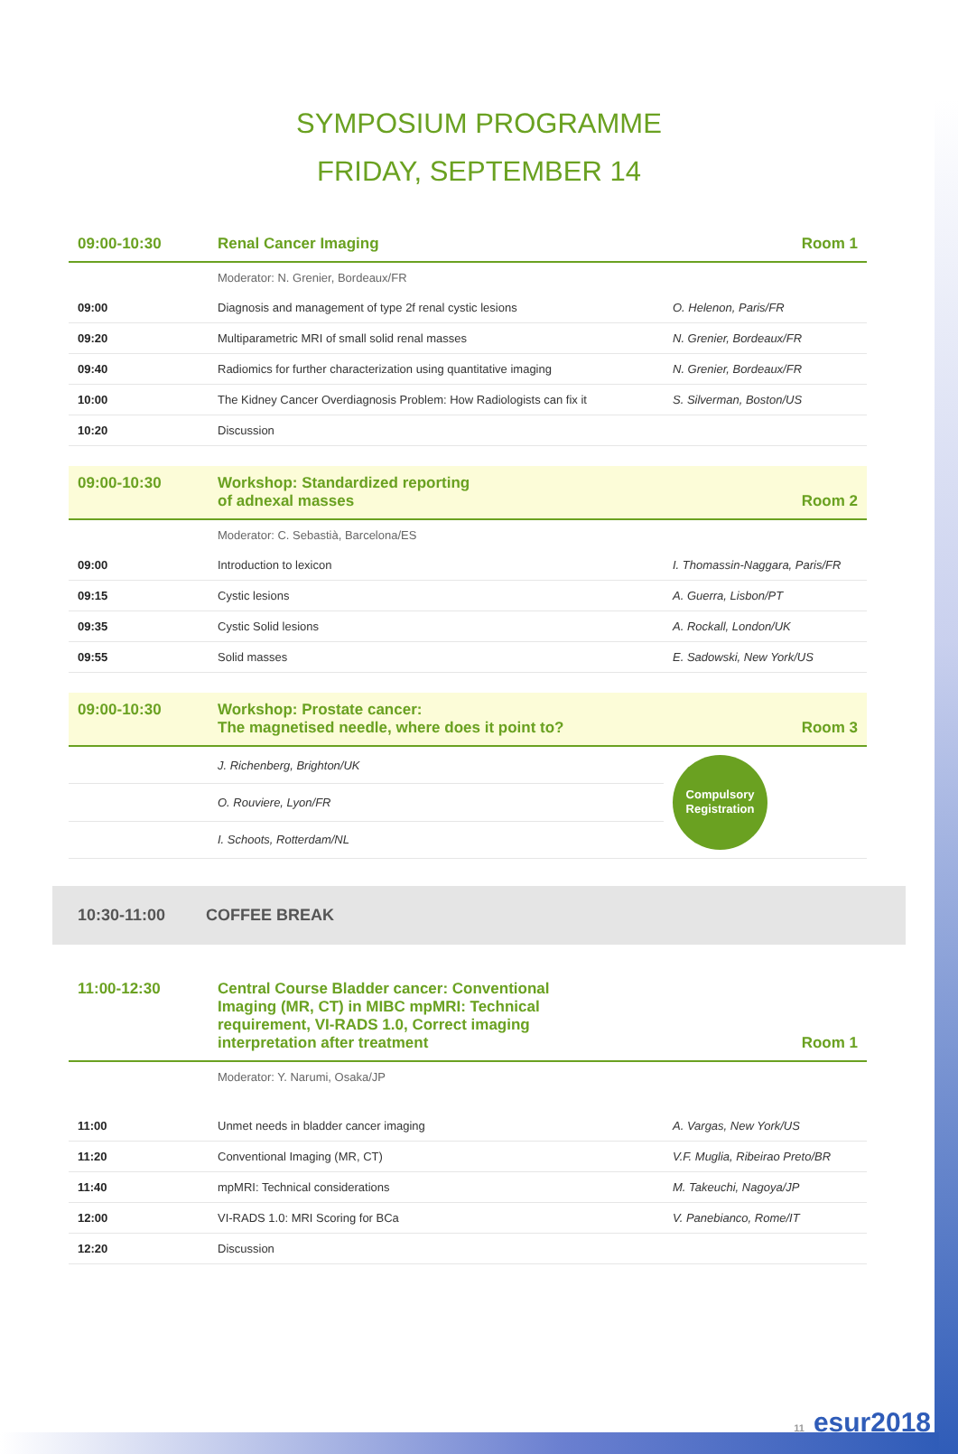SYMPOSIUM PROGRAMME
FRIDAY, SEPTEMBER 14
| 09:00-10:30 | Renal Cancer Imaging | Room 1 |
| | Moderator: N. Grenier, Bordeaux/FR | |
| 09:00 | Diagnosis and management of type 2f renal cystic lesions | O. Helenon, Paris/FR |
| 09:20 | Multiparametric MRI of small solid renal masses | N. Grenier, Bordeaux/FR |
| 09:40 | Radiomics for further characterization using quantitative imaging | N. Grenier, Bordeaux/FR |
| 10:00 | The Kidney Cancer Overdiagnosis Problem: How Radiologists can fix it | S. Silverman, Boston/US |
| 10:20 | Discussion | |
| 09:00-10:30 | Workshop: Standardized reporting of adnexal masses | Room 2 |
| | Moderator: C. Sebastià, Barcelona/ES | |
| 09:00 | Introduction to lexicon | I. Thomassin-Naggara, Paris/FR |
| 09:15 | Cystic lesions | A. Guerra, Lisbon/PT |
| 09:35 | Cystic Solid lesions | A. Rockall, London/UK |
| 09:55 | Solid masses | E. Sadowski, New York/US |
| 09:00-10:30 | Workshop: Prostate cancer: The magnetised needle, where does it point to? | Room 3 |
| | J. Richenberg, Brighton/UK | Compulsory Registration |
| | O. Rouviere, Lyon/FR | |
| | I. Schoots, Rotterdam/NL | |
10:30-11:00 COFFEE BREAK
| 11:00-12:30 | Central Course Bladder cancer: Conventional Imaging (MR, CT) in MIBC mpMRI: Technical requirement, VI-RADS 1.0, Correct imaging interpretation after treatment | Room 1 |
| | Moderator: Y. Narumi, Osaka/JP | |
| 11:00 | Unmet needs in bladder cancer imaging | A. Vargas, New York/US |
| 11:20 | Conventional Imaging (MR, CT) | V.F. Muglia, Ribeirao Preto/BR |
| 11:40 | mpMRI: Technical considerations | M. Takeuchi, Nagoya/JP |
| 12:00 | VI-RADS 1.0: MRI Scoring for BCa | V. Panebianco, Rome/IT |
| 12:20 | Discussion | |
11 esur2018